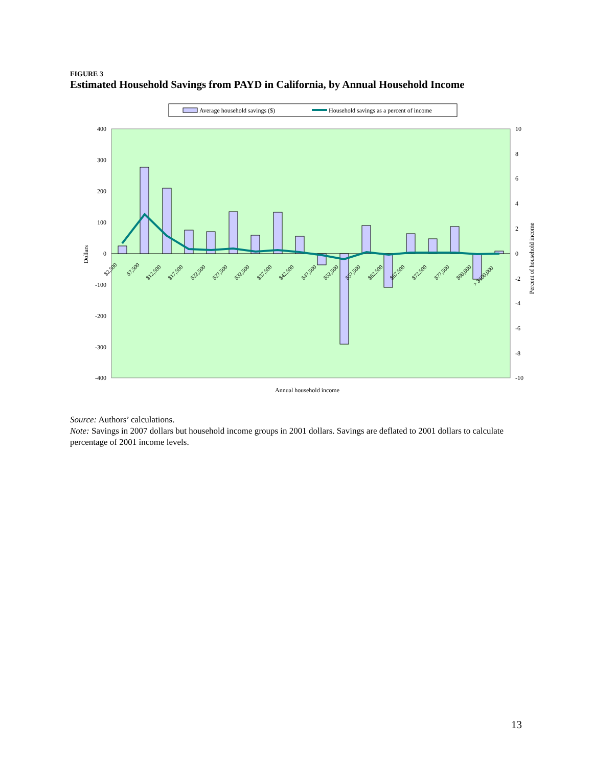FIGURE 3
Estimated Household Savings from PAYD in California, by Annual Household Income
Average household savings ($)
Household savings as a percent of income
400
300
200
100
0
-100
-200
-300
-400
10
8
6
4
2
0
-2
-4
-6
-8
-10
Dollars
Percent of household income
$2,500
$7,500
$12,500
$17,500
$22,500
$27,500
$32,500
$37,500
$42,500
$47,500
$52,500
$57,500
$62,500
$67,500
$72,500
$77,500
$90,000
> $100,000
Annual household income
Source: Authors’ calculations.
Note: Savings in 2007 dollars but household income groups in 2001 dollars. Savings are deflated to 2001 dollars to calculate percentage of 2001 income levels.
13